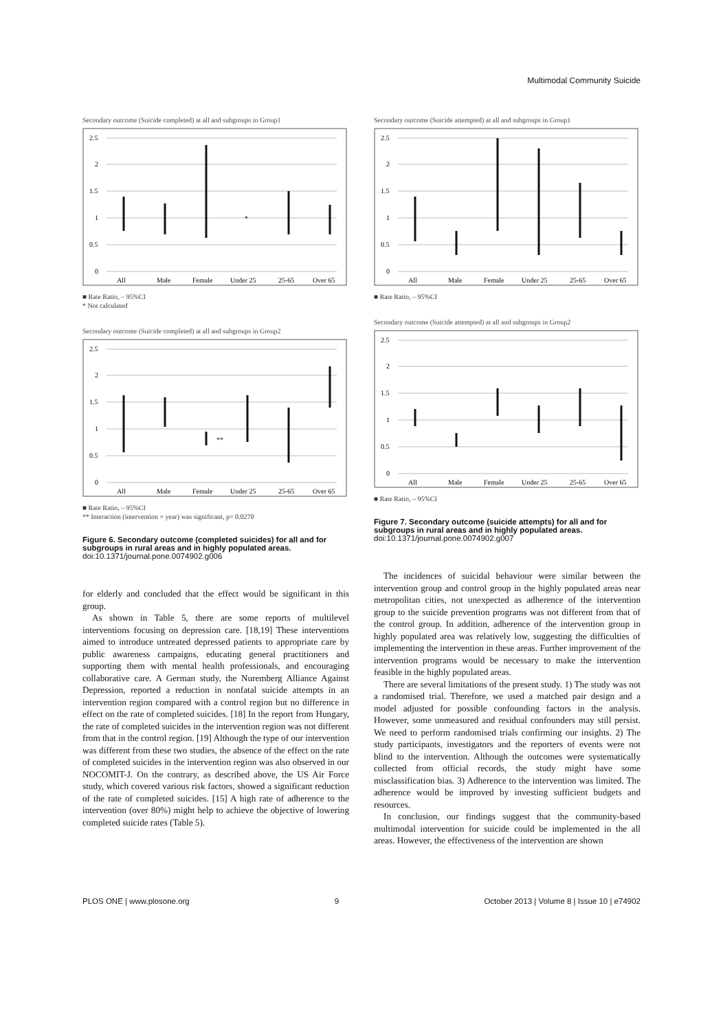Multimodal Community Suicide
Secondary outcome (Suicide completed) at all and subgroups in Group1
2.5
2
1.5
1
0.5
0
*
All
Male
Female
Under 25
25-65
Over 65
■ Rate Ratio, – 95%CI
* Not calculated
Secondary outcome (Suicide completed) at all and subgroups in Group2
2.5
2
1.5
1
0.5
0
**
All
Male
Female
Under 25
25-65
Over 65
■ Rate Ratio, – 95%CI
** Interaction (intervention × year) was significant, p= 0.0270
Figure 6. Secondary outcome (completed suicides) for all and for subgroups in rural areas and in highly populated areas.
doi:10.1371/journal.pone.0074902.g006
for elderly and concluded that the effect would be significant in this group.
As shown in Table 5, there are some reports of multilevel interventions focusing on depression care. [18,19] These interventions aimed to introduce untreated depressed patients to appropriate care by public awareness campaigns, educating general practitioners and supporting them with mental health professionals, and encouraging collaborative care. A German study, the Nuremberg Alliance Against Depression, reported a reduction in nonfatal suicide attempts in an intervention region compared with a control region but no difference in effect on the rate of completed suicides. [18] In the report from Hungary, the rate of completed suicides in the intervention region was not different from that in the control region. [19] Although the type of our intervention was different from these two studies, the absence of the effect on the rate of completed suicides in the intervention region was also observed in our NOCOMIT-J. On the contrary, as described above, the US Air Force study, which covered various risk factors, showed a significant reduction of the rate of completed suicides. [15] A high rate of adherence to the intervention (over 80%) might help to achieve the objective of lowering completed suicide rates (Table 5).
Secondary outcome (Suicide attempted) at all and subgroups in Group1
2.5
2
1.5
1
0.5
0
All
Male
Female
Under 25
25-65
Over 65
■ Rate Ratio, – 95%CI
Secondary outcome (Suicide attempted) at all and subgroups in Group2
2.5
2
1.5
1
0.5
0
All
Male
Female
Under 25
25-65
Over 65
■ Rate Ratio, – 95%CI
Figure 7. Secondary outcome (suicide attempts) for all and for subgroups in rural areas and in highly populated areas.
doi:10.1371/journal.pone.0074902.g007
The incidences of suicidal behaviour were similar between the intervention group and control group in the highly populated areas near metropolitan cities, not unexpected as adherence of the intervention group to the suicide prevention programs was not different from that of the control group. In addition, adherence of the intervention group in highly populated area was relatively low, suggesting the difficulties of implementing the intervention in these areas. Further improvement of the intervention programs would be necessary to make the intervention feasible in the highly populated areas.
There are several limitations of the present study. 1) The study was not a randomised trial. Therefore, we used a matched pair design and a model adjusted for possible confounding factors in the analysis. However, some unmeasured and residual confounders may still persist. We need to perform randomised trials confirming our insights. 2) The study participants, investigators and the reporters of events were not blind to the intervention. Although the outcomes were systematically collected from official records, the study might have some misclassification bias. 3) Adherence to the intervention was limited. The adherence would be improved by investing sufficient budgets and resources.
In conclusion, our findings suggest that the community-based multimodal intervention for suicide could be implemented in the all areas. However, the effectiveness of the intervention are shown
PLOS ONE | www.plosone.org 9 October 2013 | Volume 8 | Issue 10 | e74902